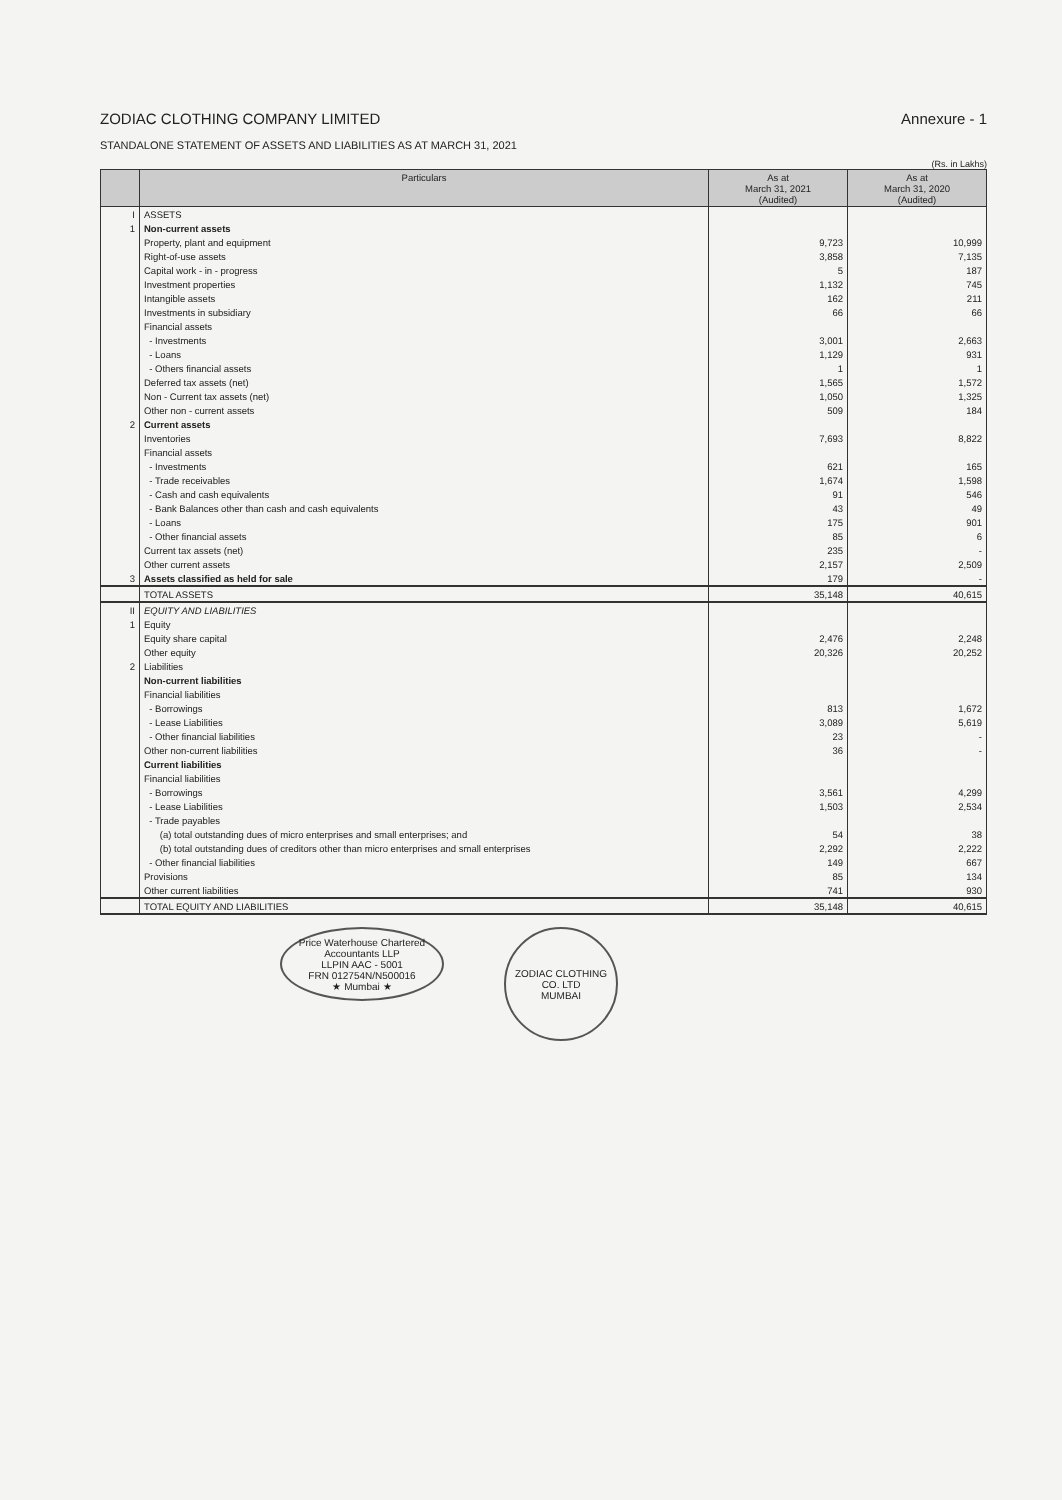ZODIAC CLOTHING COMPANY LIMITED Annexure - 1
STANDALONE STATEMENT OF ASSETS AND LIABILITIES AS AT MARCH 31, 2021
(Rs. in Lakhs)
| | Particulars | As at March 31, 2021 (Audited) | As at March 31, 2020 (Audited) |
| --- | --- | --- | --- |
| I | ASSETS | | |
| 1 | Non-current assets | | |
| | Property, plant and equipment | 9,723 | 10,999 |
| | Right-of-use assets | 3,858 | 7,135 |
| | Capital work - in - progress | 5 | 187 |
| | Investment properties | 1,132 | 745 |
| | Intangible assets | 162 | 211 |
| | Investments in subsidiary | 66 | 66 |
| | Financial assets | | |
| | - Investments | 3,001 | 2,663 |
| | - Loans | 1,129 | 931 |
| | - Others financial assets | 1 | 1 |
| | Deferred tax assets (net) | 1,565 | 1,572 |
| | Non - Current tax assets (net) | 1,050 | 1,325 |
| | Other non - current assets | 509 | 184 |
| 2 | Current assets | | |
| | Inventories | 7,693 | 8,822 |
| | Financial assets | | |
| | - Investments | 621 | 165 |
| | - Trade receivables | 1,674 | 1,598 |
| | - Cash and cash equivalents | 91 | 546 |
| | - Bank Balances other than cash and cash equivalents | 43 | 49 |
| | - Loans | 175 | 901 |
| | - Other financial assets | 85 | 6 |
| | Current tax assets (net) | 235 | - |
| | Other current assets | 2,157 | 2,509 |
| 3 | Assets classified as held for sale | 179 | - |
| | TOTAL ASSETS | 35,148 | 40,615 |
| II | EQUITY AND LIABILITIES | | |
| 1 | Equity | | |
| | Equity share capital | 2,476 | 2,248 |
| | Other equity | 20,326 | 20,252 |
| 2 | Liabilities | | |
| | Non-current liabilities | | |
| | Financial liabilities | | |
| | - Borrowings | 813 | 1,672 |
| | - Lease Liabilities | 3,089 | 5,619 |
| | - Other financial liabilities | 23 | - |
| | Other non-current liabilities | 36 | - |
| | Current liabilities | | |
| | Financial liabilities | | |
| | - Borrowings | 3,561 | 4,299 |
| | - Lease Liabilities | 1,503 | 2,534 |
| | - Trade payables | | |
| | (a) total outstanding dues of micro enterprises and small enterprises; and | 54 | 38 |
| | (b) total outstanding dues of creditors other than micro enterprises and small enterprises | 2,292 | 2,222 |
| | - Other financial liabilities | 149 | 667 |
| | Provisions | 85 | 134 |
| | Other current liabilities | 741 | 930 |
| | TOTAL EQUITY AND LIABILITIES | 35,148 | 40,615 |
Price Waterhouse Chartered Accountants LLP
LLPIN AAC - 5001
FRN 012754N/N500016
★ Mumbai ★
ZODIAC CLOTHING CO. LTD
MUMBAI